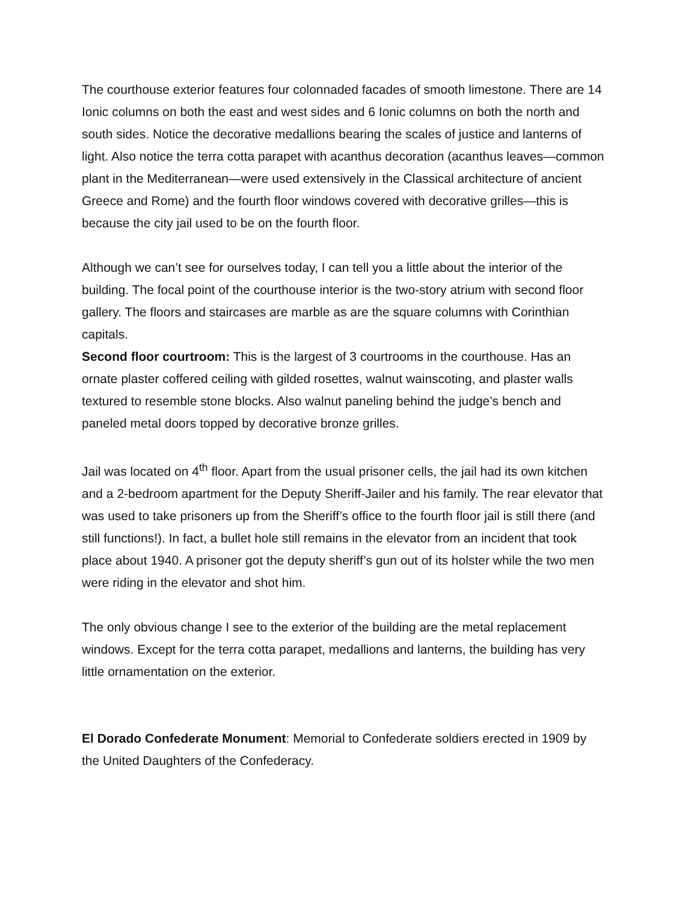The courthouse exterior features four colonnaded facades of smooth limestone. There are 14 Ionic columns on both the east and west sides and 6 Ionic columns on both the north and south sides. Notice the decorative medallions bearing the scales of justice and lanterns of light. Also notice the terra cotta parapet with acanthus decoration (acanthus leaves—common plant in the Mediterranean—were used extensively in the Classical architecture of ancient Greece and Rome) and the fourth floor windows covered with decorative grilles—this is because the city jail used to be on the fourth floor.
Although we can’t see for ourselves today, I can tell you a little about the interior of the building. The focal point of the courthouse interior is the two-story atrium with second floor gallery. The floors and staircases are marble as are the square columns with Corinthian capitals.
Second floor courtroom: This is the largest of 3 courtrooms in the courthouse. Has an ornate plaster coffered ceiling with gilded rosettes, walnut wainscoting, and plaster walls textured to resemble stone blocks. Also walnut paneling behind the judge’s bench and paneled metal doors topped by decorative bronze grilles.
Jail was located on 4<sup>th</sup> floor. Apart from the usual prisoner cells, the jail had its own kitchen and a 2-bedroom apartment for the Deputy Sheriff-Jailer and his family. The rear elevator that was used to take prisoners up from the Sheriff’s office to the fourth floor jail is still there (and still functions!). In fact, a bullet hole still remains in the elevator from an incident that took place about 1940. A prisoner got the deputy sheriff’s gun out of its holster while the two men were riding in the elevator and shot him.
The only obvious change I see to the exterior of the building are the metal replacement windows. Except for the terra cotta parapet, medallions and lanterns, the building has very little ornamentation on the exterior.
El Dorado Confederate Monument: Memorial to Confederate soldiers erected in 1909 by the United Daughters of the Confederacy.